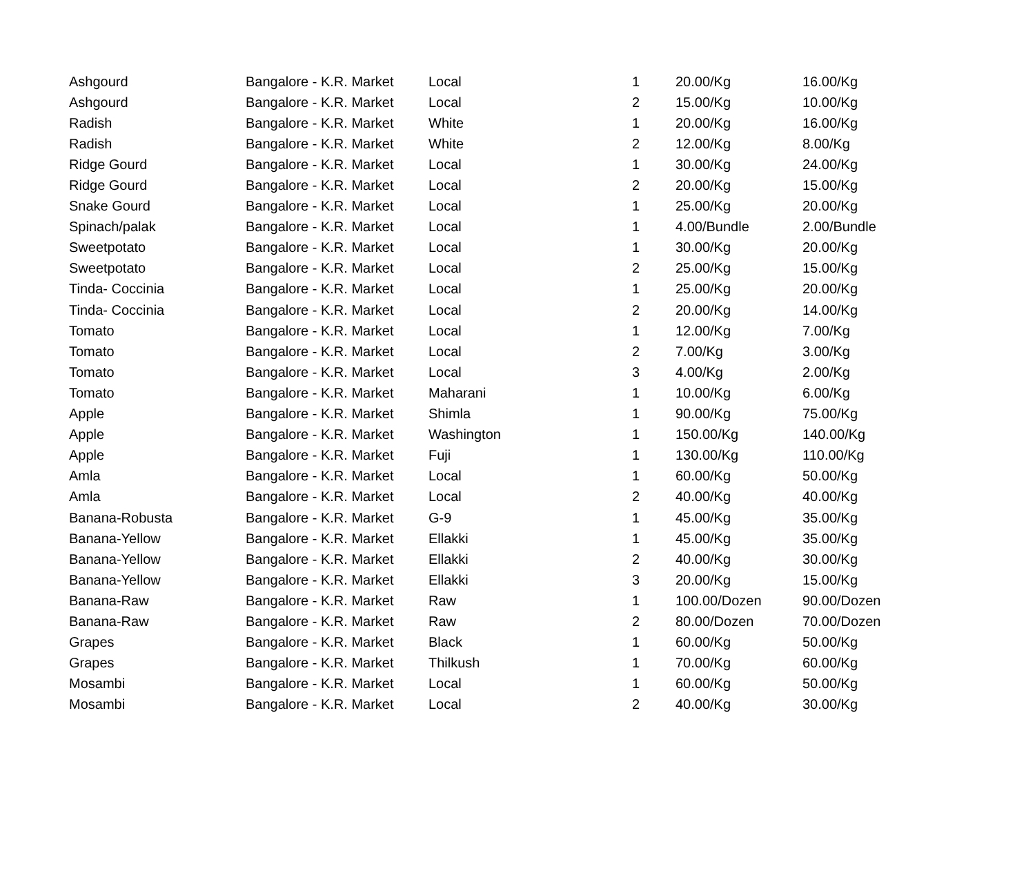| Ashgourd | Bangalore - K.R. Market | Local | 1 | 20.00/Kg | 16.00/Kg |
| Ashgourd | Bangalore - K.R. Market | Local | 2 | 15.00/Kg | 10.00/Kg |
| Radish | Bangalore - K.R. Market | White | 1 | 20.00/Kg | 16.00/Kg |
| Radish | Bangalore - K.R. Market | White | 2 | 12.00/Kg | 8.00/Kg |
| Ridge Gourd | Bangalore - K.R. Market | Local | 1 | 30.00/Kg | 24.00/Kg |
| Ridge Gourd | Bangalore - K.R. Market | Local | 2 | 20.00/Kg | 15.00/Kg |
| Snake Gourd | Bangalore - K.R. Market | Local | 1 | 25.00/Kg | 20.00/Kg |
| Spinach/palak | Bangalore - K.R. Market | Local | 1 | 4.00/Bundle | 2.00/Bundle |
| Sweetpotato | Bangalore - K.R. Market | Local | 1 | 30.00/Kg | 20.00/Kg |
| Sweetpotato | Bangalore - K.R. Market | Local | 2 | 25.00/Kg | 15.00/Kg |
| Tinda- Coccinia | Bangalore - K.R. Market | Local | 1 | 25.00/Kg | 20.00/Kg |
| Tinda- Coccinia | Bangalore - K.R. Market | Local | 2 | 20.00/Kg | 14.00/Kg |
| Tomato | Bangalore - K.R. Market | Local | 1 | 12.00/Kg | 7.00/Kg |
| Tomato | Bangalore - K.R. Market | Local | 2 | 7.00/Kg | 3.00/Kg |
| Tomato | Bangalore - K.R. Market | Local | 3 | 4.00/Kg | 2.00/Kg |
| Tomato | Bangalore - K.R. Market | Maharani | 1 | 10.00/Kg | 6.00/Kg |
| Apple | Bangalore - K.R. Market | Shimla | 1 | 90.00/Kg | 75.00/Kg |
| Apple | Bangalore - K.R. Market | Washington | 1 | 150.00/Kg | 140.00/Kg |
| Apple | Bangalore - K.R. Market | Fuji | 1 | 130.00/Kg | 110.00/Kg |
| Amla | Bangalore - K.R. Market | Local | 1 | 60.00/Kg | 50.00/Kg |
| Amla | Bangalore - K.R. Market | Local | 2 | 40.00/Kg | 40.00/Kg |
| Banana-Robusta | Bangalore - K.R. Market | G-9 | 1 | 45.00/Kg | 35.00/Kg |
| Banana-Yellow | Bangalore - K.R. Market | Ellakki | 1 | 45.00/Kg | 35.00/Kg |
| Banana-Yellow | Bangalore - K.R. Market | Ellakki | 2 | 40.00/Kg | 30.00/Kg |
| Banana-Yellow | Bangalore - K.R. Market | Ellakki | 3 | 20.00/Kg | 15.00/Kg |
| Banana-Raw | Bangalore - K.R. Market | Raw | 1 | 100.00/Dozen | 90.00/Dozen |
| Banana-Raw | Bangalore - K.R. Market | Raw | 2 | 80.00/Dozen | 70.00/Dozen |
| Grapes | Bangalore - K.R. Market | Black | 1 | 60.00/Kg | 50.00/Kg |
| Grapes | Bangalore - K.R. Market | Thilkush | 1 | 70.00/Kg | 60.00/Kg |
| Mosambi | Bangalore - K.R. Market | Local | 1 | 60.00/Kg | 50.00/Kg |
| Mosambi | Bangalore - K.R. Market | Local | 2 | 40.00/Kg | 30.00/Kg |